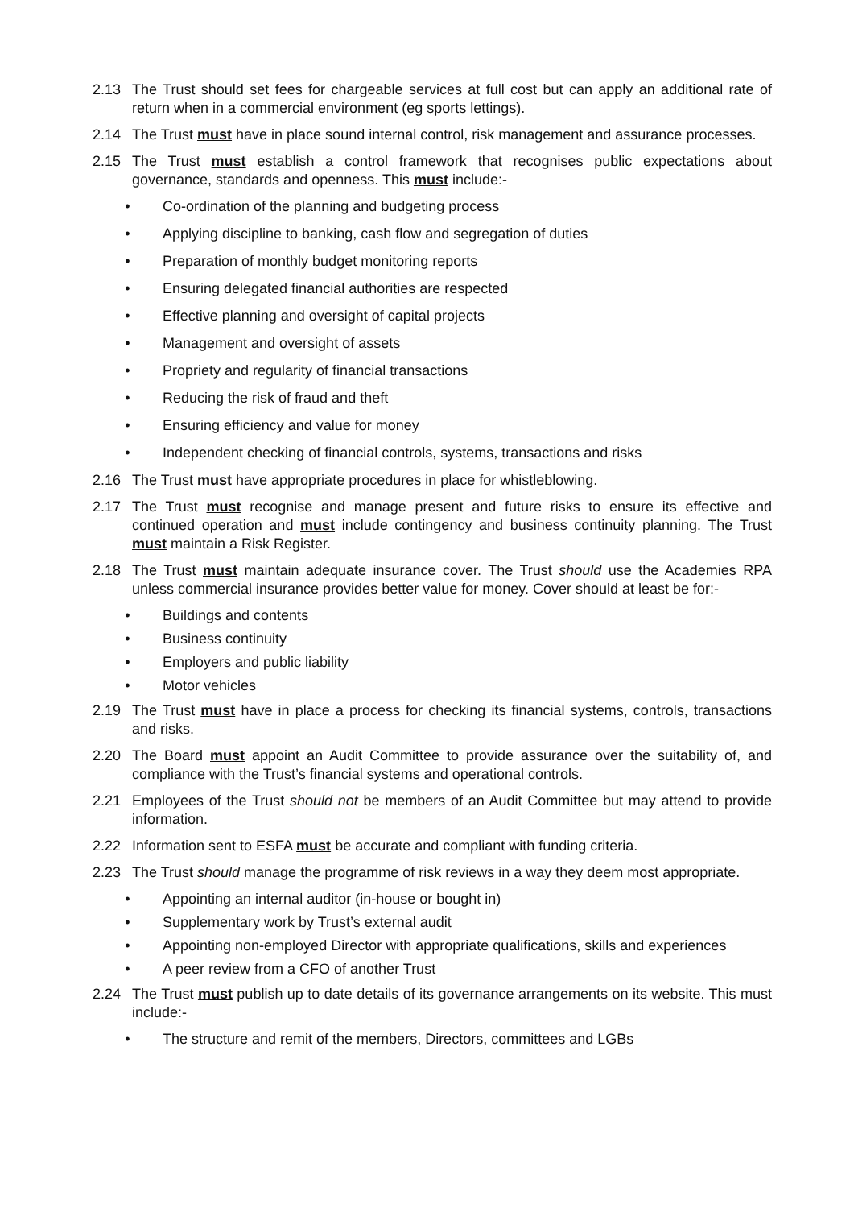2.13 The Trust should set fees for chargeable services at full cost but can apply an additional rate of return when in a commercial environment (eg sports lettings).
2.14 The Trust must have in place sound internal control, risk management and assurance processes.
2.15 The Trust must establish a control framework that recognises public expectations about governance, standards and openness. This must include:-
• Co-ordination of the planning and budgeting process
• Applying discipline to banking, cash flow and segregation of duties
• Preparation of monthly budget monitoring reports
• Ensuring delegated financial authorities are respected
• Effective planning and oversight of capital projects
• Management and oversight of assets
• Propriety and regularity of financial transactions
• Reducing the risk of fraud and theft
• Ensuring efficiency and value for money
• Independent checking of financial controls, systems, transactions and risks
2.16 The Trust must have appropriate procedures in place for whistleblowing.
2.17 The Trust must recognise and manage present and future risks to ensure its effective and continued operation and must include contingency and business continuity planning. The Trust must maintain a Risk Register.
2.18 The Trust must maintain adequate insurance cover. The Trust should use the Academies RPA unless commercial insurance provides better value for money. Cover should at least be for:-
• Buildings and contents
• Business continuity
• Employers and public liability
• Motor vehicles
2.19 The Trust must have in place a process for checking its financial systems, controls, transactions and risks.
2.20 The Board must appoint an Audit Committee to provide assurance over the suitability of, and compliance with the Trust’s financial systems and operational controls.
2.21 Employees of the Trust should not be members of an Audit Committee but may attend to provide information.
2.22 Information sent to ESFA must be accurate and compliant with funding criteria.
2.23 The Trust should manage the programme of risk reviews in a way they deem most appropriate.
• Appointing an internal auditor (in-house or bought in)
• Supplementary work by Trust’s external audit
• Appointing non-employed Director with appropriate qualifications, skills and experiences
• A peer review from a CFO of another Trust
2.24 The Trust must publish up to date details of its governance arrangements on its website. This must include:-
• The structure and remit of the members, Directors, committees and LGBs